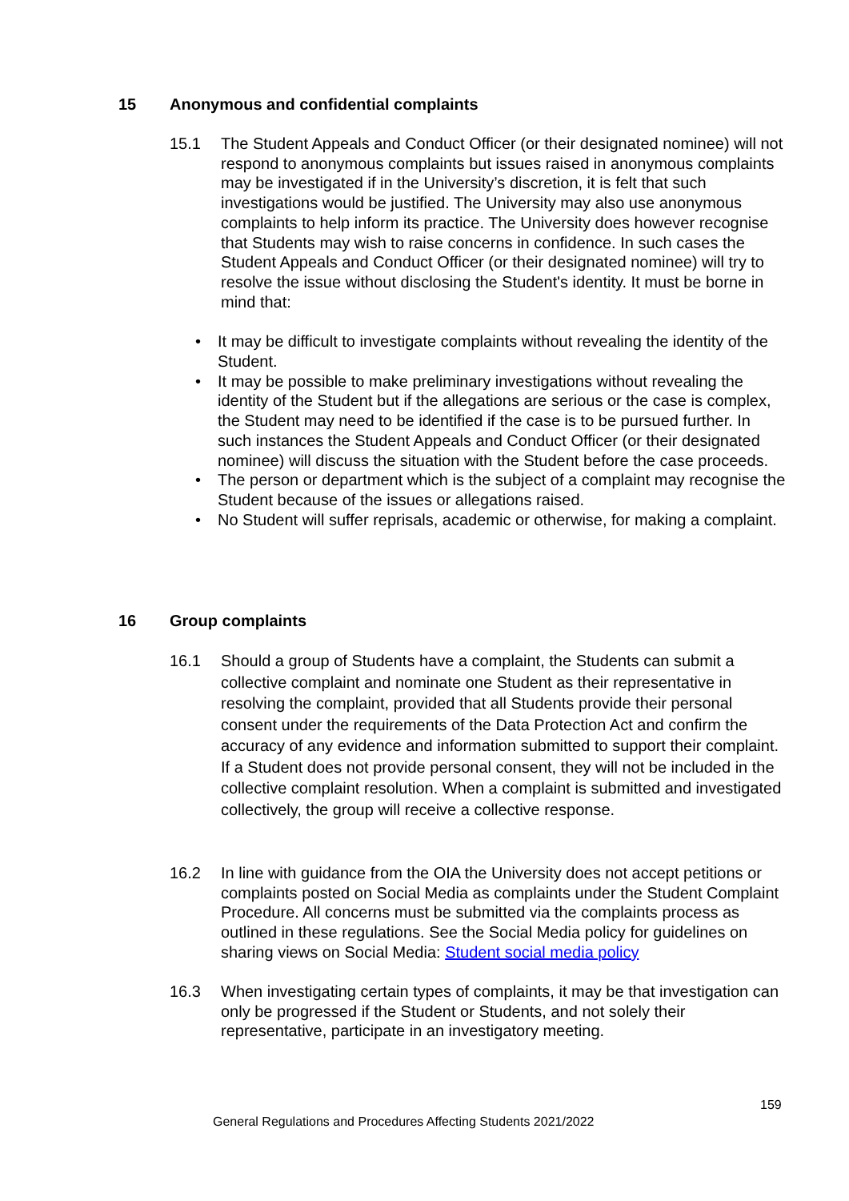15 Anonymous and confidential complaints
15.1 The Student Appeals and Conduct Officer (or their designated nominee) will not respond to anonymous complaints but issues raised in anonymous complaints may be investigated if in the University’s discretion, it is felt that such investigations would be justified. The University may also use anonymous complaints to help inform its practice. The University does however recognise that Students may wish to raise concerns in confidence. In such cases the Student Appeals and Conduct Officer (or their designated nominee) will try to resolve the issue without disclosing the Student's identity. It must be borne in mind that:
• It may be difficult to investigate complaints without revealing the identity of the Student.
• It may be possible to make preliminary investigations without revealing the identity of the Student but if the allegations are serious or the case is complex, the Student may need to be identified if the case is to be pursued further. In such instances the Student Appeals and Conduct Officer (or their designated nominee) will discuss the situation with the Student before the case proceeds.
• The person or department which is the subject of a complaint may recognise the Student because of the issues or allegations raised.
• No Student will suffer reprisals, academic or otherwise, for making a complaint.
16 Group complaints
16.1 Should a group of Students have a complaint, the Students can submit a collective complaint and nominate one Student as their representative in resolving the complaint, provided that all Students provide their personal consent under the requirements of the Data Protection Act and confirm the accuracy of any evidence and information submitted to support their complaint. If a Student does not provide personal consent, they will not be included in the collective complaint resolution. When a complaint is submitted and investigated collectively, the group will receive a collective response.
16.2 In line with guidance from the OIA the University does not accept petitions or complaints posted on Social Media as complaints under the Student Complaint Procedure. All concerns must be submitted via the complaints process as outlined in these regulations. See the Social Media policy for guidelines on sharing views on Social Media: Student social media policy
16.3 When investigating certain types of complaints, it may be that investigation can only be progressed if the Student or Students, and not solely their representative, participate in an investigatory meeting.
159
General Regulations and Procedures Affecting Students 2021/2022